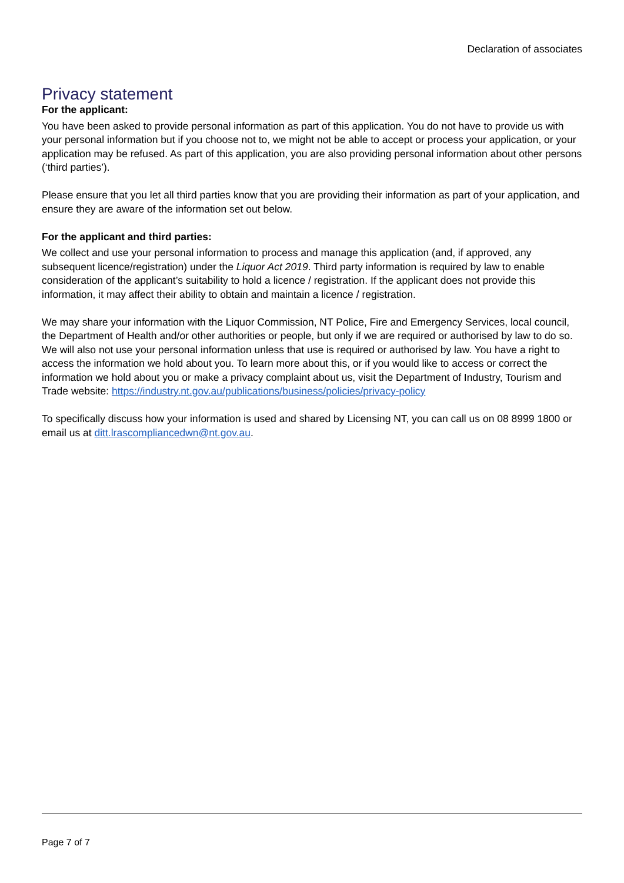Declaration of associates
Privacy statement
For the applicant:
You have been asked to provide personal information as part of this application. You do not have to provide us with your personal information but if you choose not to, we might not be able to accept or process your application, or your application may be refused. As part of this application, you are also providing personal information about other persons (‘third parties’).
Please ensure that you let all third parties know that you are providing their information as part of your application, and ensure they are aware of the information set out below.
For the applicant and third parties:
We collect and use your personal information to process and manage this application (and, if approved, any subsequent licence/registration) under the Liquor Act 2019. Third party information is required by law to enable consideration of the applicant’s suitability to hold a licence / registration. If the applicant does not provide this information, it may affect their ability to obtain and maintain a licence / registration.
We may share your information with the Liquor Commission, NT Police, Fire and Emergency Services, local council, the Department of Health and/or other authorities or people, but only if we are required or authorised by law to do so. We will also not use your personal information unless that use is required or authorised by law. You have a right to access the information we hold about you. To learn more about this, or if you would like to access or correct the information we hold about you or make a privacy complaint about us, visit the Department of Industry, Tourism and Trade website: https://industry.nt.gov.au/publications/business/policies/privacy-policy
To specifically discuss how your information is used and shared by Licensing NT, you can call us on 08 8999 1800 or email us at ditt.lrascompliancedwn@nt.gov.au.
Page 7 of 7